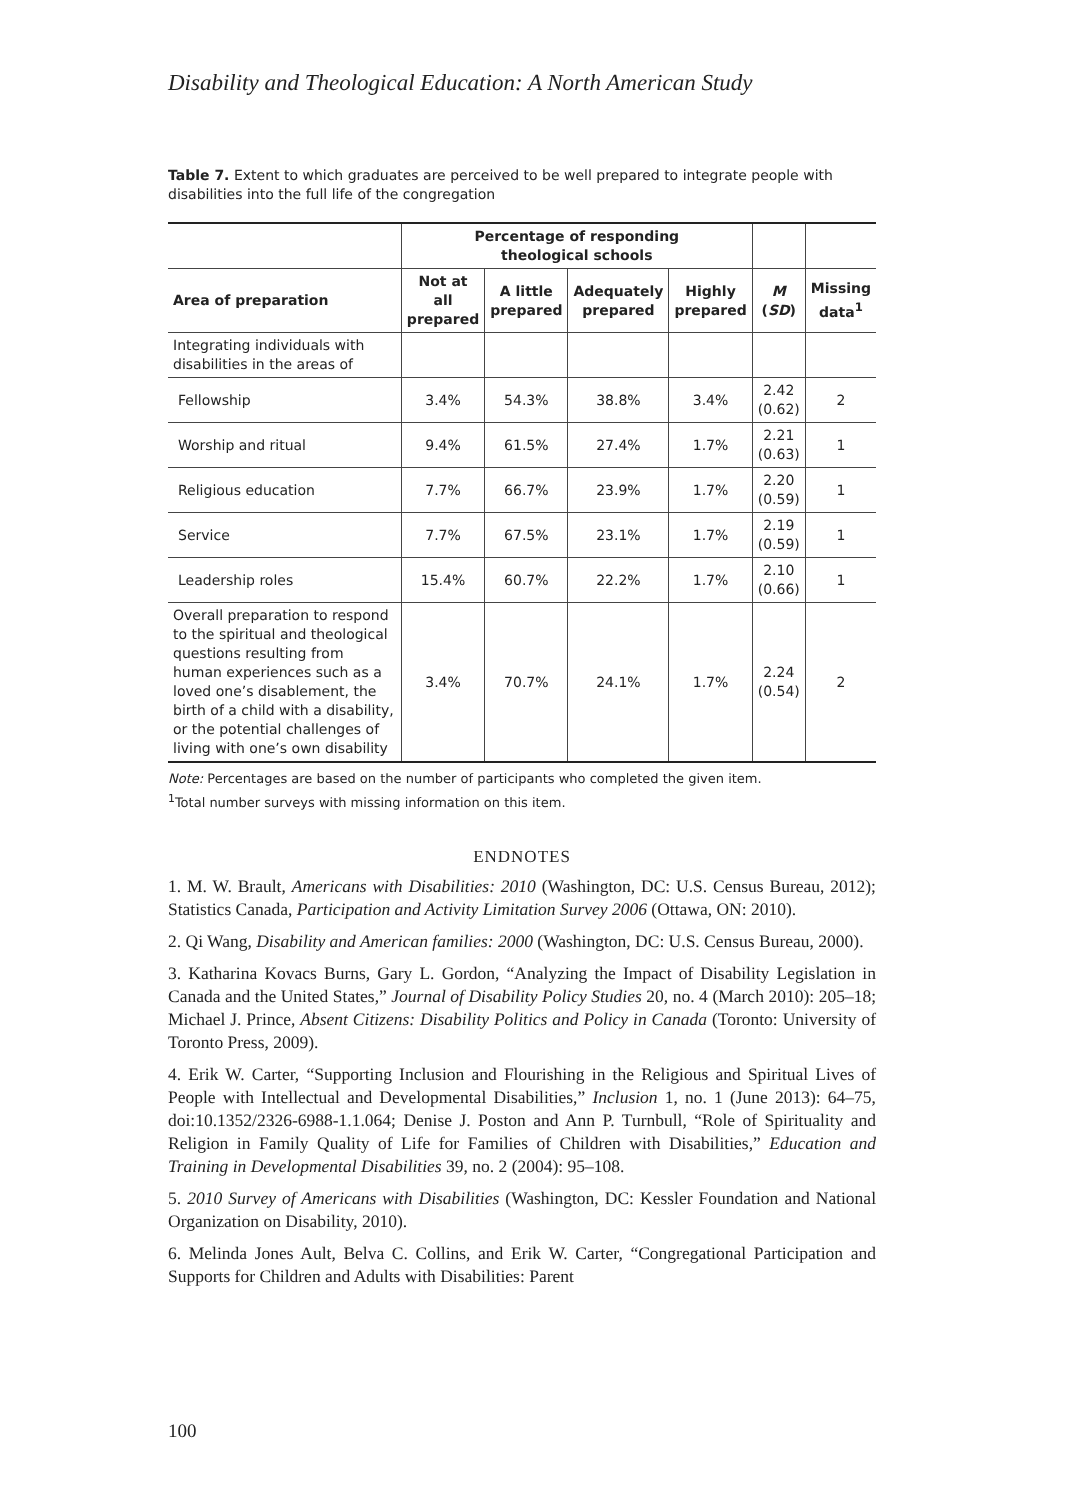Disability and Theological Education: A North American Study
Table 7. Extent to which graduates are perceived to be well prepared to integrate people with disabilities into the full life of the congregation
| | Percentage of responding theological schools | | | | | |
| --- | --- | --- | --- | --- | --- | --- |
| Area of preparation | Not at all prepared | A little prepared | Adequately prepared | Highly prepared | M ( SD ) | Missing data<sup>1</sup> |
| Integrating individuals with disabilities in the areas of | | | | | | |
| Fellowship | 3.4% | 54.3% | 38.8% | 3.4% | 2.42 (0.62) | 2 |
| Worship and ritual | 9.4% | 61.5% | 27.4% | 1.7% | 2.21 (0.63) | 1 |
| Religious education | 7.7% | 66.7% | 23.9% | 1.7% | 2.20 (0.59) | 1 |
| Service | 7.7% | 67.5% | 23.1% | 1.7% | 2.19 (0.59) | 1 |
| Leadership roles | 15.4% | 60.7% | 22.2% | 1.7% | 2.10 (0.66) | 1 |
| Overall preparation to respond to the spiritual and theological questions resulting from human experiences such as a loved one’s disablement, the birth of a child with a disability, or the potential challenges of living with one’s own disability | 3.4% | 70.7% | 24.1% | 1.7% | 2.24 (0.54) | 2 |
Note: Percentages are based on the number of participants who completed the given item.
<sup>1</sup> Total number surveys with missing information on this item.
ENDNOTES
1. M. W. Brault, Americans with Disabilities: 2010 (Washington, DC: U.S. Census Bureau, 2012); Statistics Canada, Participation and Activity Limitation Survey 2006 (Ottawa, ON: 2010).
2. Qi Wang, Disability and American families: 2000 (Washington, DC: U.S. Census Bureau, 2000).
3. Katharina Kovacs Burns, Gary L. Gordon, “Analyzing the Impact of Disability Legislation in Canada and the United States,” Journal of Disability Policy Studies 20, no. 4 (March 2010): 205–18; Michael J. Prince, Absent Citizens: Disability Politics and Policy in Canada (Toronto: University of Toronto Press, 2009).
4. Erik W. Carter, “Supporting Inclusion and Flourishing in the Religious and Spiritual Lives of People with Intellectual and Developmental Disabilities,” Inclusion 1, no. 1 (June 2013): 64–75, doi:10.1352/2326-6988-1.1.064; Denise J. Poston and Ann P. Turnbull, “Role of Spirituality and Religion in Family Quality of Life for Families of Children with Disabilities,” Education and Training in Developmental Disabilities 39, no. 2 (2004): 95–108.
5. 2010 Survey of Americans with Disabilities (Washington, DC: Kessler Foundation and National Organization on Disability, 2010).
6. Melinda Jones Ault, Belva C. Collins, and Erik W. Carter, “Congregational Participation and Supports for Children and Adults with Disabilities: Parent
100